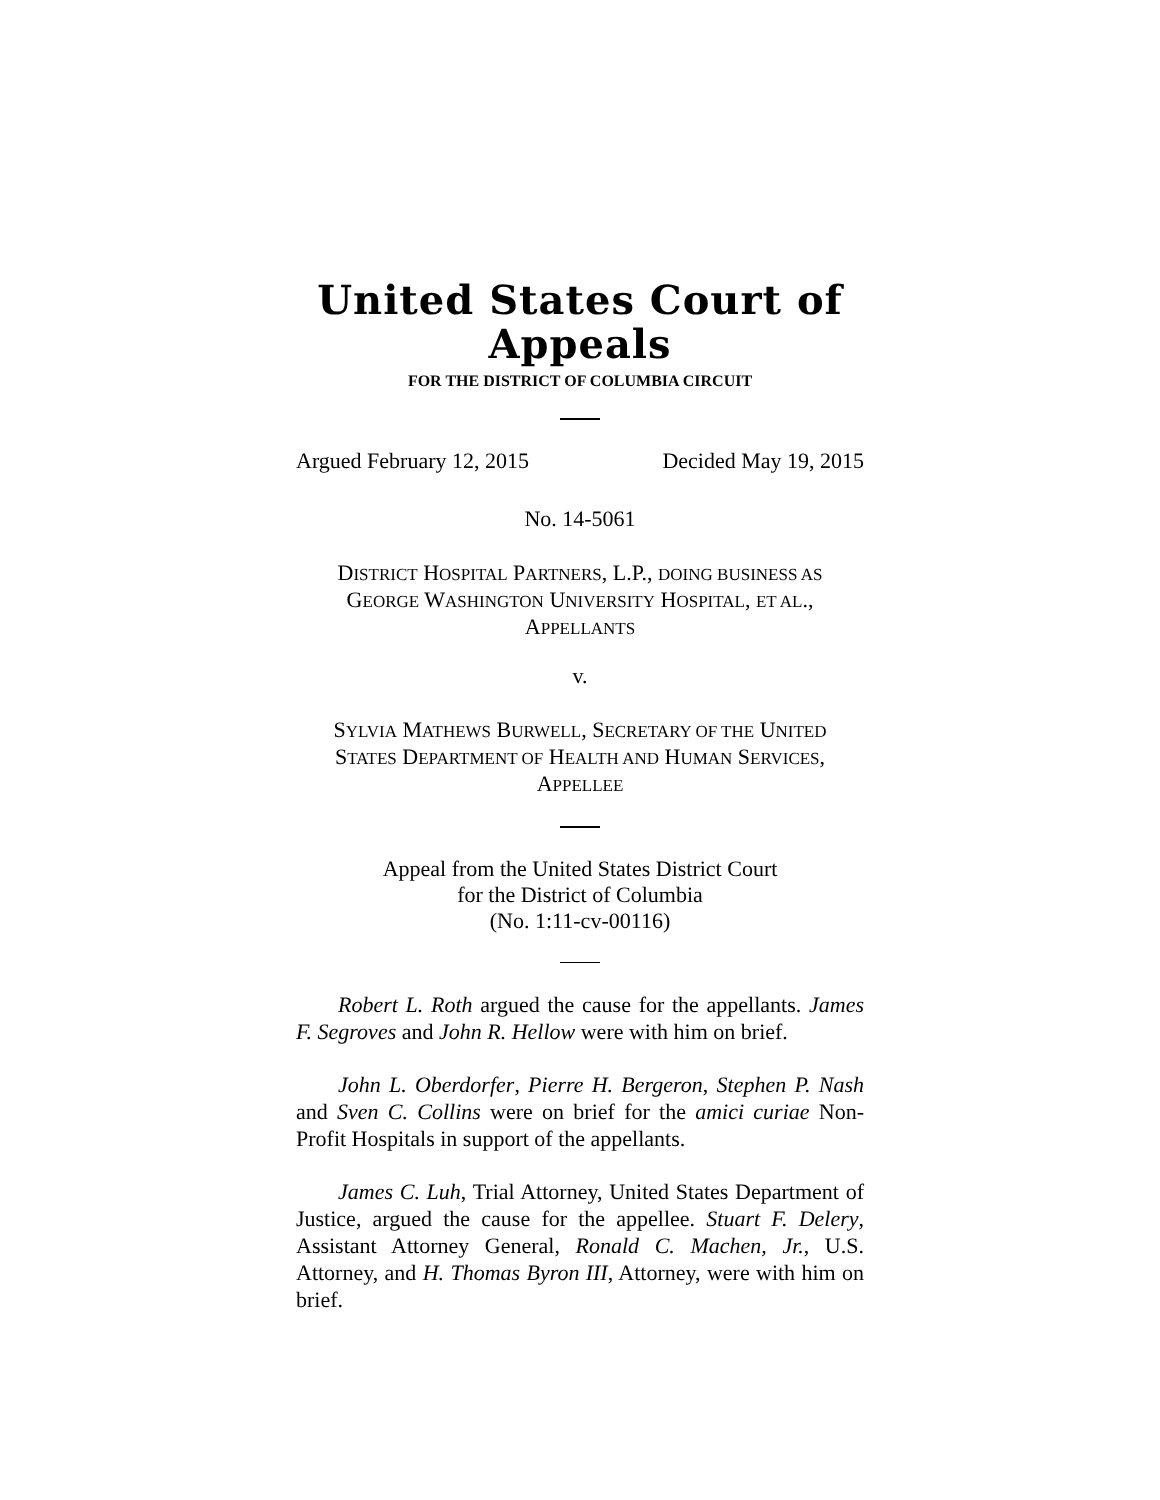United States Court of Appeals
FOR THE DISTRICT OF COLUMBIA CIRCUIT
Argued February 12, 2015 Decided May 19, 2015
No. 14-5061
DISTRICT HOSPITAL PARTNERS, L.P., DOING BUSINESS AS
GEORGE WASHINGTON UNIVERSITY HOSPITAL, ET AL.,
APPELLANTS
v.
SYLVIA MATHEWS BURWELL, SECRETARY OF THE UNITED
STATES DEPARTMENT OF HEALTH AND HUMAN SERVICES,
APPELLEE
Appeal from the United States District Court
for the District of Columbia
(No. 1:11-cv-00116)
Robert L. Roth argued the cause for the appellants. James F. Segroves and John R. Hellow were with him on brief.
John L. Oberdorfer, Pierre H. Bergeron, Stephen P. Nash and Sven C. Collins were on brief for the amici curiae Non-Profit Hospitals in support of the appellants.
James C. Luh, Trial Attorney, United States Department of Justice, argued the cause for the appellee. Stuart F. Delery, Assistant Attorney General, Ronald C. Machen, Jr., U.S. Attorney, and H. Thomas Byron III, Attorney, were with him on brief.